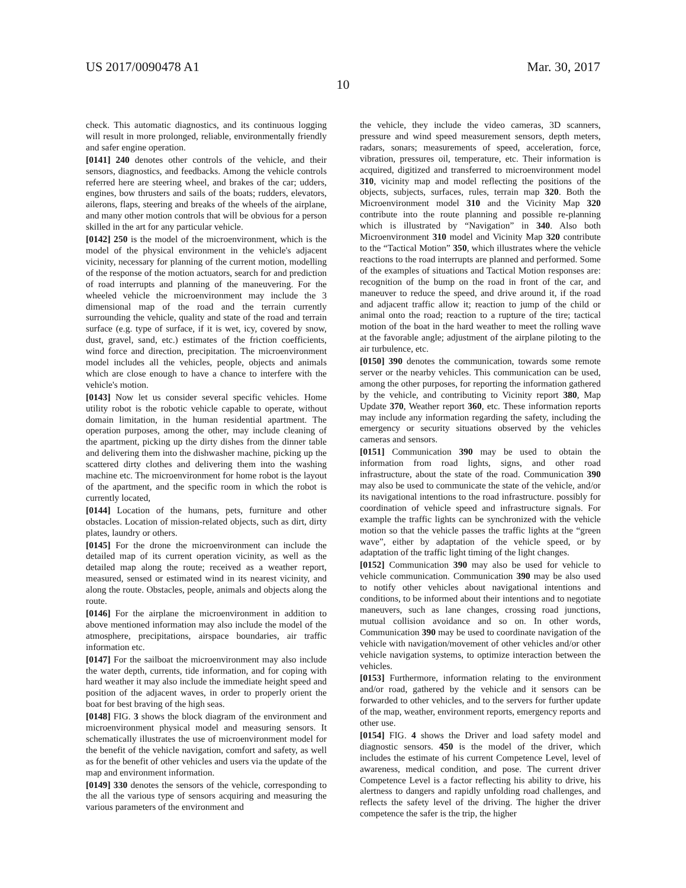US 2017/0090478 A1 Mar. 30, 2017
10
check. This automatic diagnostics, and its continuous logging will result in more prolonged, reliable, environmentally friendly and safer engine operation.
[0141] 240 denotes other controls of the vehicle, and their sensors, diagnostics, and feedbacks. Among the vehicle controls referred here are steering wheel, and brakes of the car; udders, engines, bow thrusters and sails of the boats; rudders, elevators, ailerons, flaps, steering and breaks of the wheels of the airplane, and many other motion controls that will be obvious for a person skilled in the art for any particular vehicle.
[0142] 250 is the model of the microenvironment, which is the model of the physical environment in the vehicle's adjacent vicinity, necessary for planning of the current motion, modelling of the response of the motion actuators, search for and prediction of road interrupts and planning of the maneuvering. For the wheeled vehicle the microenvironment may include the 3 dimensional map of the road and the terrain currently surrounding the vehicle, quality and state of the road and terrain surface (e.g. type of surface, if it is wet, icy, covered by snow, dust, gravel, sand, etc.) estimates of the friction coefficients, wind force and direction, precipitation. The microenvironment model includes all the vehicles, people, objects and animals which are close enough to have a chance to interfere with the vehicle's motion.
[0143] Now let us consider several specific vehicles. Home utility robot is the robotic vehicle capable to operate, without domain limitation, in the human residential apartment. The operation purposes, among the other, may include cleaning of the apartment, picking up the dirty dishes from the dinner table and delivering them into the dishwasher machine, picking up the scattered dirty clothes and delivering them into the washing machine etc. The microenvironment for home robot is the layout of the apartment, and the specific room in which the robot is currently located,
[0144] Location of the humans, pets, furniture and other obstacles. Location of mission-related objects, such as dirt, dirty plates, laundry or others.
[0145] For the drone the microenvironment can include the detailed map of its current operation vicinity, as well as the detailed map along the route; received as a weather report, measured, sensed or estimated wind in its nearest vicinity, and along the route. Obstacles, people, animals and objects along the route.
[0146] For the airplane the microenvironment in addition to above mentioned information may also include the model of the atmosphere, precipitations, airspace boundaries, air traffic information etc.
[0147] For the sailboat the microenvironment may also include the water depth, currents, tide information, and for coping with hard weather it may also include the immediate height speed and position of the adjacent waves, in order to properly orient the boat for best braving of the high seas.
[0148] FIG. 3 shows the block diagram of the environment and microenvironment physical model and measuring sensors. It schematically illustrates the use of microenvironment model for the benefit of the vehicle navigation, comfort and safety, as well as for the benefit of other vehicles and users via the update of the map and environment information.
[0149] 330 denotes the sensors of the vehicle, corresponding to the all the various type of sensors acquiring and measuring the various parameters of the environment and
the vehicle, they include the video cameras, 3D scanners, pressure and wind speed measurement sensors, depth meters, radars, sonars; measurements of speed, acceleration, force, vibration, pressures oil, temperature, etc. Their information is acquired, digitized and transferred to microenvironment model 310, vicinity map and model reflecting the positions of the objects, subjects, surfaces, rules, terrain map 320. Both the Microenvironment model 310 and the Vicinity Map 320 contribute into the route planning and possible re-planning which is illustrated by “Navigation” in 340. Also both Microenvironment 310 model and Vicinity Map 320 contribute to the “Tactical Motion” 350, which illustrates where the vehicle reactions to the road interrupts are planned and performed. Some of the examples of situations and Tactical Motion responses are: recognition of the bump on the road in front of the car, and maneuver to reduce the speed, and drive around it, if the road and adjacent traffic allow it; reaction to jump of the child or animal onto the road; reaction to a rupture of the tire; tactical motion of the boat in the hard weather to meet the rolling wave at the favorable angle; adjustment of the airplane piloting to the air turbulence, etc.
[0150] 390 denotes the communication, towards some remote server or the nearby vehicles. This communication can be used, among the other purposes, for reporting the information gathered by the vehicle, and contributing to Vicinity report 380, Map Update 370, Weather report 360, etc. These information reports may include any information regarding the safety, including the emergency or security situations observed by the vehicles cameras and sensors.
[0151] Communication 390 may be used to obtain the information from road lights, signs, and other road infrastructure, about the state of the road. Communication 390 may also be used to communicate the state of the vehicle, and/or its navigational intentions to the road infrastructure. possibly for coordination of vehicle speed and infrastructure signals. For example the traffic lights can be synchronized with the vehicle motion so that the vehicle passes the traffic lights at the “green wave”, either by adaptation of the vehicle speed, or by adaptation of the traffic light timing of the light changes.
[0152] Communication 390 may also be used for vehicle to vehicle communication. Communication 390 may be also used to notify other vehicles about navigational intentions and conditions, to be informed about their intentions and to negotiate maneuvers, such as lane changes, crossing road junctions, mutual collision avoidance and so on. In other words, Communication 390 may be used to coordinate navigation of the vehicle with navigation/movement of other vehicles and/or other vehicle navigation systems, to optimize interaction between the vehicles.
[0153] Furthermore, information relating to the environment and/or road, gathered by the vehicle and it sensors can be forwarded to other vehicles, and to the servers for further update of the map, weather, environment reports, emergency reports and other use.
[0154] FIG. 4 shows the Driver and load safety model and diagnostic sensors. 450 is the model of the driver, which includes the estimate of his current Competence Level, level of awareness, medical condition, and pose. The current driver Competence Level is a factor reflecting his ability to drive, his alertness to dangers and rapidly unfolding road challenges, and reflects the safety level of the driving. The higher the driver competence the safer is the trip, the higher